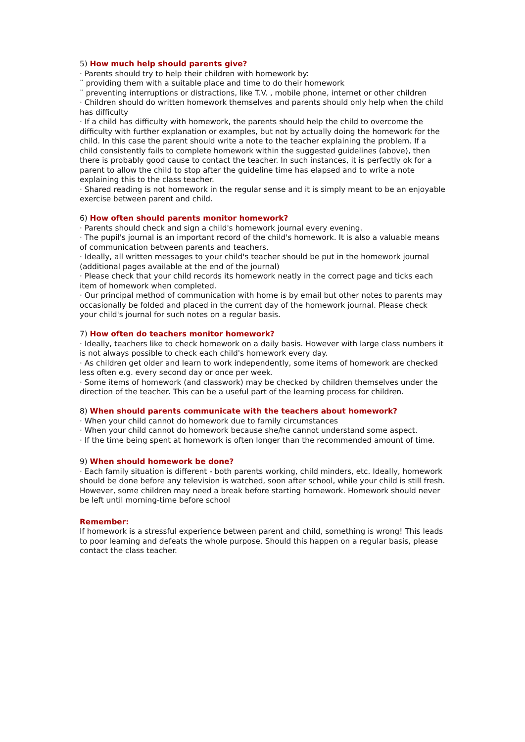5) How much help should parents give?
· Parents should try to help their children with homework by:
¨ providing them with a suitable place and time to do their homework
¨ preventing interruptions or distractions, like T.V. , mobile phone, internet or other children
· Children should do written homework themselves and parents should only help when the child has difficulty
· If a child has difficulty with homework, the parents should help the child to overcome the difficulty with further explanation or examples, but not by actually doing the homework for the child. In this case the parent should write a note to the teacher explaining the problem. If a child consistently fails to complete homework within the suggested guidelines (above), then there is probably good cause to contact the teacher. In such instances, it is perfectly ok for a parent to allow the child to stop after the guideline time has elapsed and to write a note explaining this to the class teacher.
· Shared reading is not homework in the regular sense and it is simply meant to be an enjoyable exercise between parent and child.
6) How often should parents monitor homework?
· Parents should check and sign a child's homework journal every evening.
· The pupil's journal is an important record of the child's homework. It is also a valuable means of communication between parents and teachers.
· Ideally, all written messages to your child's teacher should be put in the homework journal (additional pages available at the end of the journal)
· Please check that your child records its homework neatly in the correct page and ticks each item of homework when completed.
· Our principal method of communication with home is by email but other notes to parents may occasionally be folded and placed in the current day of the homework journal. Please check your child's journal for such notes on a regular basis.
7) How often do teachers monitor homework?
· Ideally, teachers like to check homework on a daily basis. However with large class numbers it is not always possible to check each child's homework every day.
· As children get older and learn to work independently, some items of homework are checked less often e.g. every second day or once per week.
· Some items of homework (and classwork) may be checked by children themselves under the direction of the teacher. This can be a useful part of the learning process for children.
8) When should parents communicate with the teachers about homework?
· When your child cannot do homework due to family circumstances
· When your child cannot do homework because she/he cannot understand some aspect.
· If the time being spent at homework is often longer than the recommended amount of time.
9) When should homework be done?
· Each family situation is different - both parents working, child minders, etc. Ideally, homework should be done before any television is watched, soon after school, while your child is still fresh. However, some children may need a break before starting homework. Homework should never be left until morning-time before school
Remember:
If homework is a stressful experience between parent and child, something is wrong! This leads to poor learning and defeats the whole purpose. Should this happen on a regular basis, please contact the class teacher.